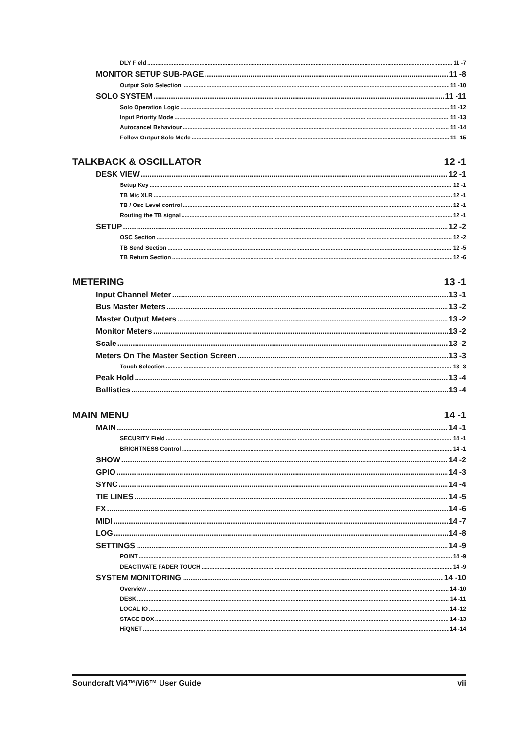DLY Field 11 -7
MONITOR SETUP SUB-PAGE 11 -8
Output Solo Selection 11 -10
SOLO SYSTEM 11 -11
Solo Operation Logic 11 -12
Input Priority Mode 11 -13
Autocancel Behaviour 11 -14
Follow Output Solo Mode 11 -15
TALKBACK & OSCILLATOR 12 -1
DESK VIEW 12 -1
Setup Key 12 -1
TB Mic XLR 12 -1
TB / Osc Level control 12 -1
Routing the TB signal 12 -1
SETUP 12 -2
OSC Section 12 -2
TB Send Section 12 -5
TB Return Section 12 -6
METERING 13 -1
Input Channel Meter 13 -1
Bus Master Meters 13 -2
Master Output Meters 13 -2
Monitor Meters 13 -2
Scale 13 -2
Meters On The Master Section Screen 13 -3
Touch Selection 13 -3
Peak Hold 13 -4
Ballistics 13 -4
MAIN MENU 14 -1
MAIN 14 -1
SECURITY Field 14 -1
BRIGHTNESS Control 14 -1
SHOW 14 -2
GPIO 14 -3
SYNC 14 -4
TIE LINES 14 -5
FX 14 -6
MIDI 14 -7
LOG 14 -8
SETTINGS 14 -9
POINT 14 -9
DEACTIVATE FADER TOUCH 14 -9
SYSTEM MONITORING 14 -10
Overview 14 -10
DESK 14 -11
LOCAL IO 14 -12
STAGE BOX 14 -13
HiQNET 14 -14
Soundcraft Vi4™/Vi6™ User Guide vii